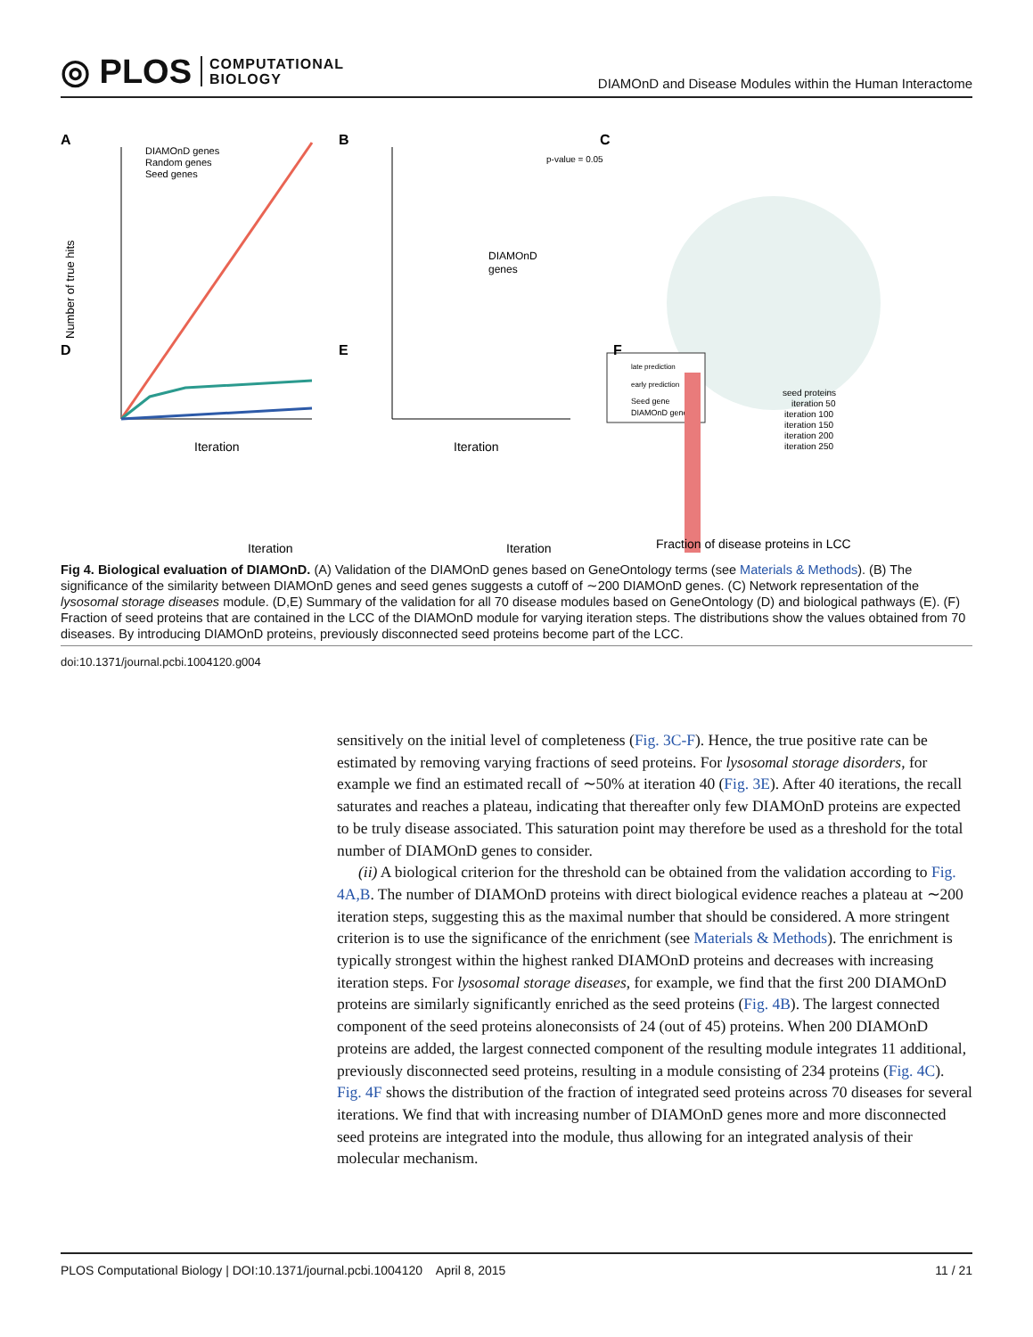◎ PLOS COMPUTATIONAL
BIOLOGY
DIAMOnD and Disease Modules within the Human Interactome
A
DIAMOnD genes
Random genes
Seed genes
Number of true hits
Iteration
B
p-value = 0.05
DIAMOnD
genes
Iteration
C
late prediction
early prediction
Seed gene
DIAMOnD gene
D
E
F
Iteration
Iteration
seed proteins
iteration 50
iteration 100
iteration 150
iteration 200
iteration 250
Fraction of disease proteins in LCC
Fig 4. Biological evaluation of DIAMOnD. (A) Validation of the DIAMOnD genes based on GeneOntology terms (see Materials & Methods). (B) The significance of the similarity between DIAMOnD genes and seed genes suggests a cutoff of ∼200 DIAMOnD genes. (C) Network representation of the lysosomal storage diseases module. (D,E) Summary of the validation for all 70 disease modules based on GeneOntology (D) and biological pathways (E). (F) Fraction of seed proteins that are contained in the LCC of the DIAMOnD module for varying iteration steps. The distributions show the values obtained from 70 diseases. By introducing DIAMOnD proteins, previously disconnected seed proteins become part of the LCC.
doi:10.1371/journal.pcbi.1004120.g004
sensitively on the initial level of completeness (Fig. 3C-F). Hence, the true positive rate can be estimated by removing varying fractions of seed proteins. For lysosomal storage disorders, for example we find an estimated recall of ∼50% at iteration 40 (Fig. 3E). After 40 iterations, the recall saturates and reaches a plateau, indicating that thereafter only few DIAMOnD proteins are expected to be truly disease associated. This saturation point may therefore be used as a threshold for the total number of DIAMOnD genes to consider.
(ii) A biological criterion for the threshold can be obtained from the validation according to Fig. 4A,B. The number of DIAMOnD proteins with direct biological evidence reaches a plateau at ∼200 iteration steps, suggesting this as the maximal number that should be considered. A more stringent criterion is to use the significance of the enrichment (see Materials & Methods). The enrichment is typically strongest within the highest ranked DIAMOnD proteins and decreases with increasing iteration steps. For lysosomal storage diseases, for example, we find that the first 200 DIAMOnD proteins are similarly significantly enriched as the seed proteins (Fig. 4B). The largest connected component of the seed proteins aloneconsists of 24 (out of 45) proteins. When 200 DIAMOnD proteins are added, the largest connected component of the resulting module integrates 11 additional, previously disconnected seed proteins, resulting in a module consisting of 234 proteins (Fig. 4C). Fig. 4F shows the distribution of the fraction of integrated seed proteins across 70 diseases for several iterations. We find that with increasing number of DIAMOnD genes more and more disconnected seed proteins are integrated into the module, thus allowing for an integrated analysis of their molecular mechanism.
PLOS Computational Biology | DOI:10.1371/journal.pcbi.1004120 April 8, 2015 11 / 21